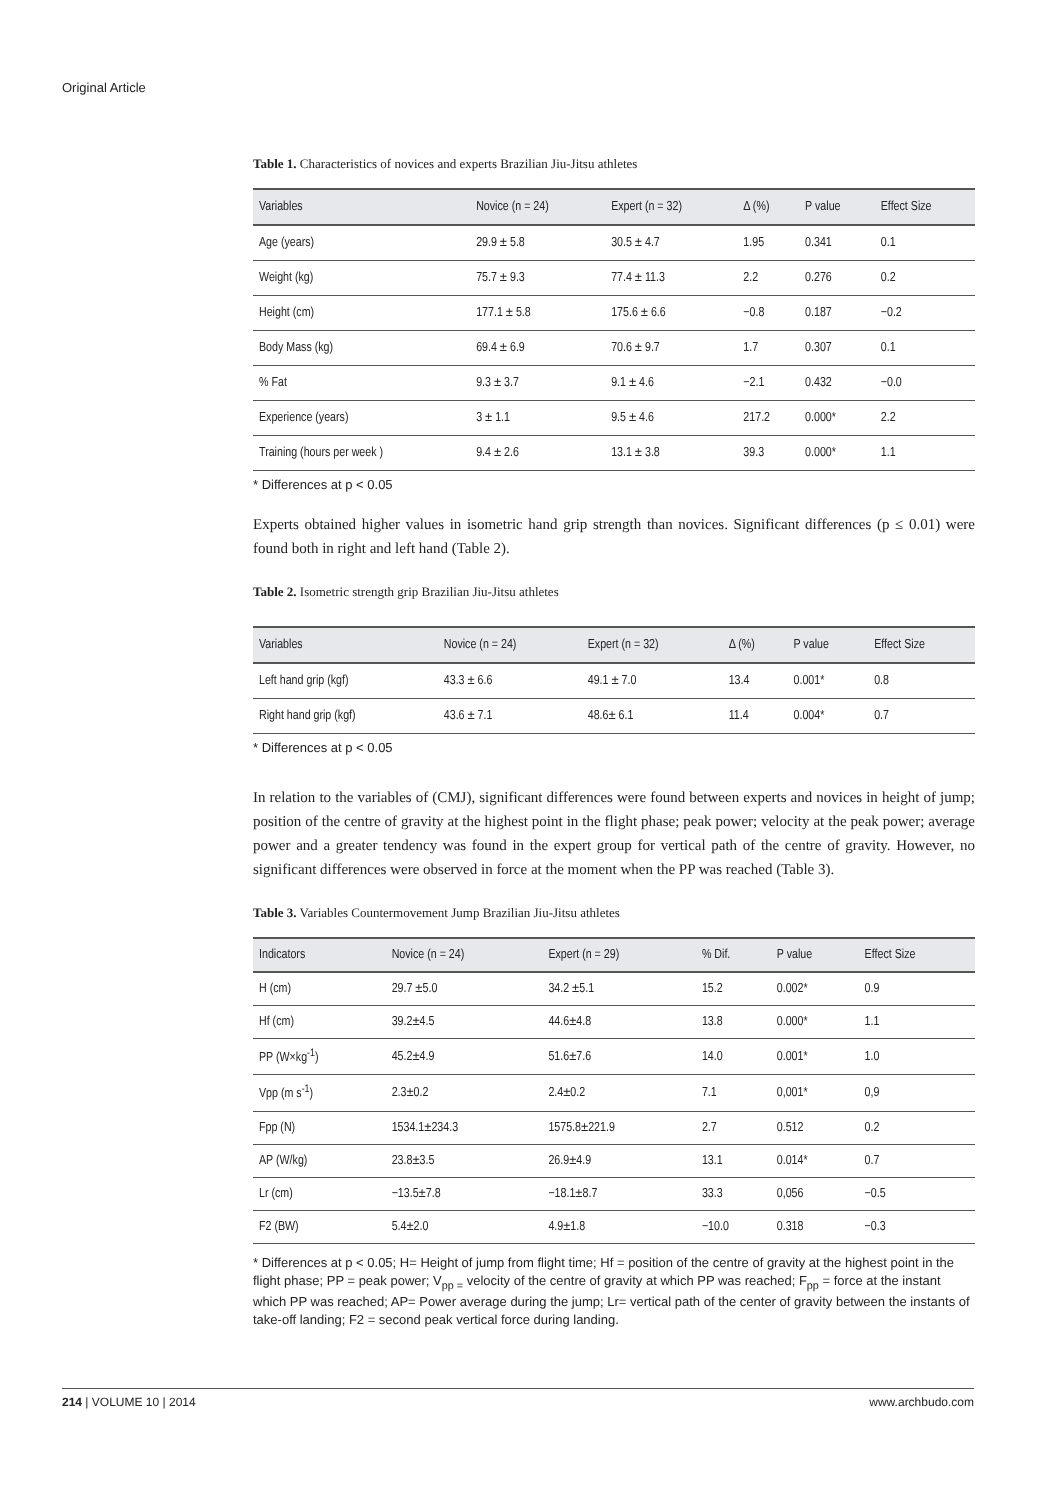Original Article
Table 1. Characteristics of novices and experts Brazilian Jiu-Jitsu athletes
| Variables | Novice (n = 24) | Expert (n = 32) | Δ (%) | P value | Effect Size |
| --- | --- | --- | --- | --- | --- |
| Age (years) | 29.9 ± 5.8 | 30.5 ± 4.7 | 1.95 | 0.341 | 0.1 |
| Weight (kg) | 75.7 ± 9.3 | 77.4 ± 11.3 | 2.2 | 0.276 | 0.2 |
| Height (cm) | 177.1 ± 5.8 | 175.6 ± 6.6 | −0.8 | 0.187 | −0.2 |
| Body Mass (kg) | 69.4 ± 6.9 | 70.6 ± 9.7 | 1.7 | 0.307 | 0.1 |
| % Fat | 9.3 ± 3.7 | 9.1 ± 4.6 | −2.1 | 0.432 | −0.0 |
| Experience (years) | 3 ± 1.1 | 9.5 ± 4.6 | 217.2 | 0.000* | 2.2 |
| Training (hours per week ) | 9.4 ± 2.6 | 13.1 ± 3.8 | 39.3 | 0.000* | 1.1 |
* Differences at p < 0.05
Experts obtained higher values in isometric hand grip strength than novices. Significant differences (p ≤ 0.01) were found both in right and left hand (Table 2).
Table 2. Isometric strength grip Brazilian Jiu-Jitsu athletes
| Variables | Novice (n = 24) | Expert (n = 32) | Δ (%) | P value | Effect Size |
| --- | --- | --- | --- | --- | --- |
| Left hand grip (kgf) | 43.3 ± 6.6 | 49.1 ± 7.0 | 13.4 | 0.001* | 0.8 |
| Right hand grip (kgf) | 43.6 ± 7.1 | 48.6± 6.1 | 11.4 | 0.004* | 0.7 |
* Differences at p < 0.05
In relation to the variables of (CMJ), significant differences were found between experts and novices in height of jump; position of the centre of gravity at the highest point in the flight phase; peak power; velocity at the peak power; average power and a greater tendency was found in the expert group for vertical path of the centre of gravity. However, no significant differences were observed in force at the moment when the PP was reached (Table 3).
Table 3. Variables Countermovement Jump Brazilian Jiu-Jitsu athletes
| Indicators | Novice (n = 24) | Expert (n = 29) | % Dif. | P value | Effect Size |
| --- | --- | --- | --- | --- | --- |
| H (cm) | 29.7 ±5.0 | 34.2 ±5.1 | 15.2 | 0.002* | 0.9 |
| Hf (cm) | 39.2±4.5 | 44.6±4.8 | 13.8 | 0.000* | 1.1 |
| PP (W×kg<sup>-1</sup>) | 45.2±4.9 | 51.6±7.6 | 14.0 | 0.001* | 1.0 |
| Vpp (m s<sup>-1</sup>) | 2.3±0.2 | 2.4±0.2 | 7.1 | 0,001* | 0,9 |
| Fpp (N) | 1534.1±234.3 | 1575.8±221.9 | 2.7 | 0.512 | 0.2 |
| AP (W/kg) | 23.8±3.5 | 26.9±4.9 | 13.1 | 0.014* | 0.7 |
| Lr (cm) | −13.5±7.8 | −18.1±8.7 | 33.3 | 0,056 | −0.5 |
| F2 (BW) | 5.4±2.0 | 4.9±1.8 | −10.0 | 0.318 | −0.3 |
* Differences at p < 0.05; H= Height of jump from flight time; Hf = position of the centre of gravity at the highest point in the flight phase; PP = peak power; V<sub>pp =</sub> velocity of the centre of gravity at which PP was reached; F<sub>pp</sub> = force at the instant which PP was reached; AP= Power average during the jump; Lr= vertical path of the center of gravity between the instants of take-off landing; F2 = second peak vertical force during landing.
214 | VOLUME 10 | 2014 www.archbudo.com